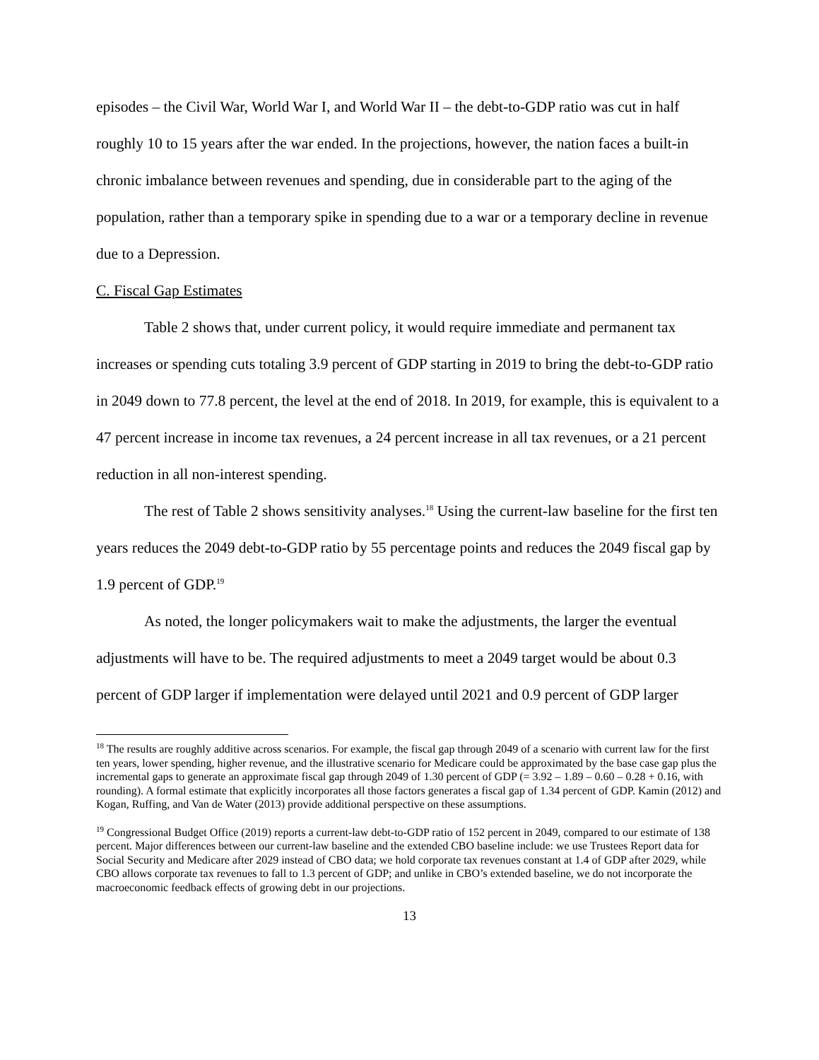episodes – the Civil War, World War I, and World War II – the debt-to-GDP ratio was cut in half roughly 10 to 15 years after the war ended. In the projections, however, the nation faces a built-in chronic imbalance between revenues and spending, due in considerable part to the aging of the population, rather than a temporary spike in spending due to a war or a temporary decline in revenue due to a Depression.
C. Fiscal Gap Estimates
Table 2 shows that, under current policy, it would require immediate and permanent tax increases or spending cuts totaling 3.9 percent of GDP starting in 2019 to bring the debt-to-GDP ratio in 2049 down to 77.8 percent, the level at the end of 2018. In 2019, for example, this is equivalent to a 47 percent increase in income tax revenues, a 24 percent increase in all tax revenues, or a 21 percent reduction in all non-interest spending.
The rest of Table 2 shows sensitivity analyses.<sup>18</sup> Using the current-law baseline for the first ten years reduces the 2049 debt-to-GDP ratio by 55 percentage points and reduces the 2049 fiscal gap by 1.9 percent of GDP.<sup>19</sup>
As noted, the longer policymakers wait to make the adjustments, the larger the eventual adjustments will have to be. The required adjustments to meet a 2049 target would be about 0.3 percent of GDP larger if implementation were delayed until 2021 and 0.9 percent of GDP larger
<sup>18</sup> The results are roughly additive across scenarios. For example, the fiscal gap through 2049 of a scenario with current law for the first ten years, lower spending, higher revenue, and the illustrative scenario for Medicare could be approximated by the base case gap plus the incremental gaps to generate an approximate fiscal gap through 2049 of 1.30 percent of GDP (= 3.92 – 1.89 – 0.60 – 0.28 + 0.16, with rounding). A formal estimate that explicitly incorporates all those factors generates a fiscal gap of 1.34 percent of GDP. Kamin (2012) and Kogan, Ruffing, and Van de Water (2013) provide additional perspective on these assumptions.
<sup>19</sup> Congressional Budget Office (2019) reports a current-law debt-to-GDP ratio of 152 percent in 2049, compared to our estimate of 138 percent. Major differences between our current-law baseline and the extended CBO baseline include: we use Trustees Report data for Social Security and Medicare after 2029 instead of CBO data; we hold corporate tax revenues constant at 1.4 of GDP after 2029, while CBO allows corporate tax revenues to fall to 1.3 percent of GDP; and unlike in CBO’s extended baseline, we do not incorporate the macroeconomic feedback effects of growing debt in our projections.
13